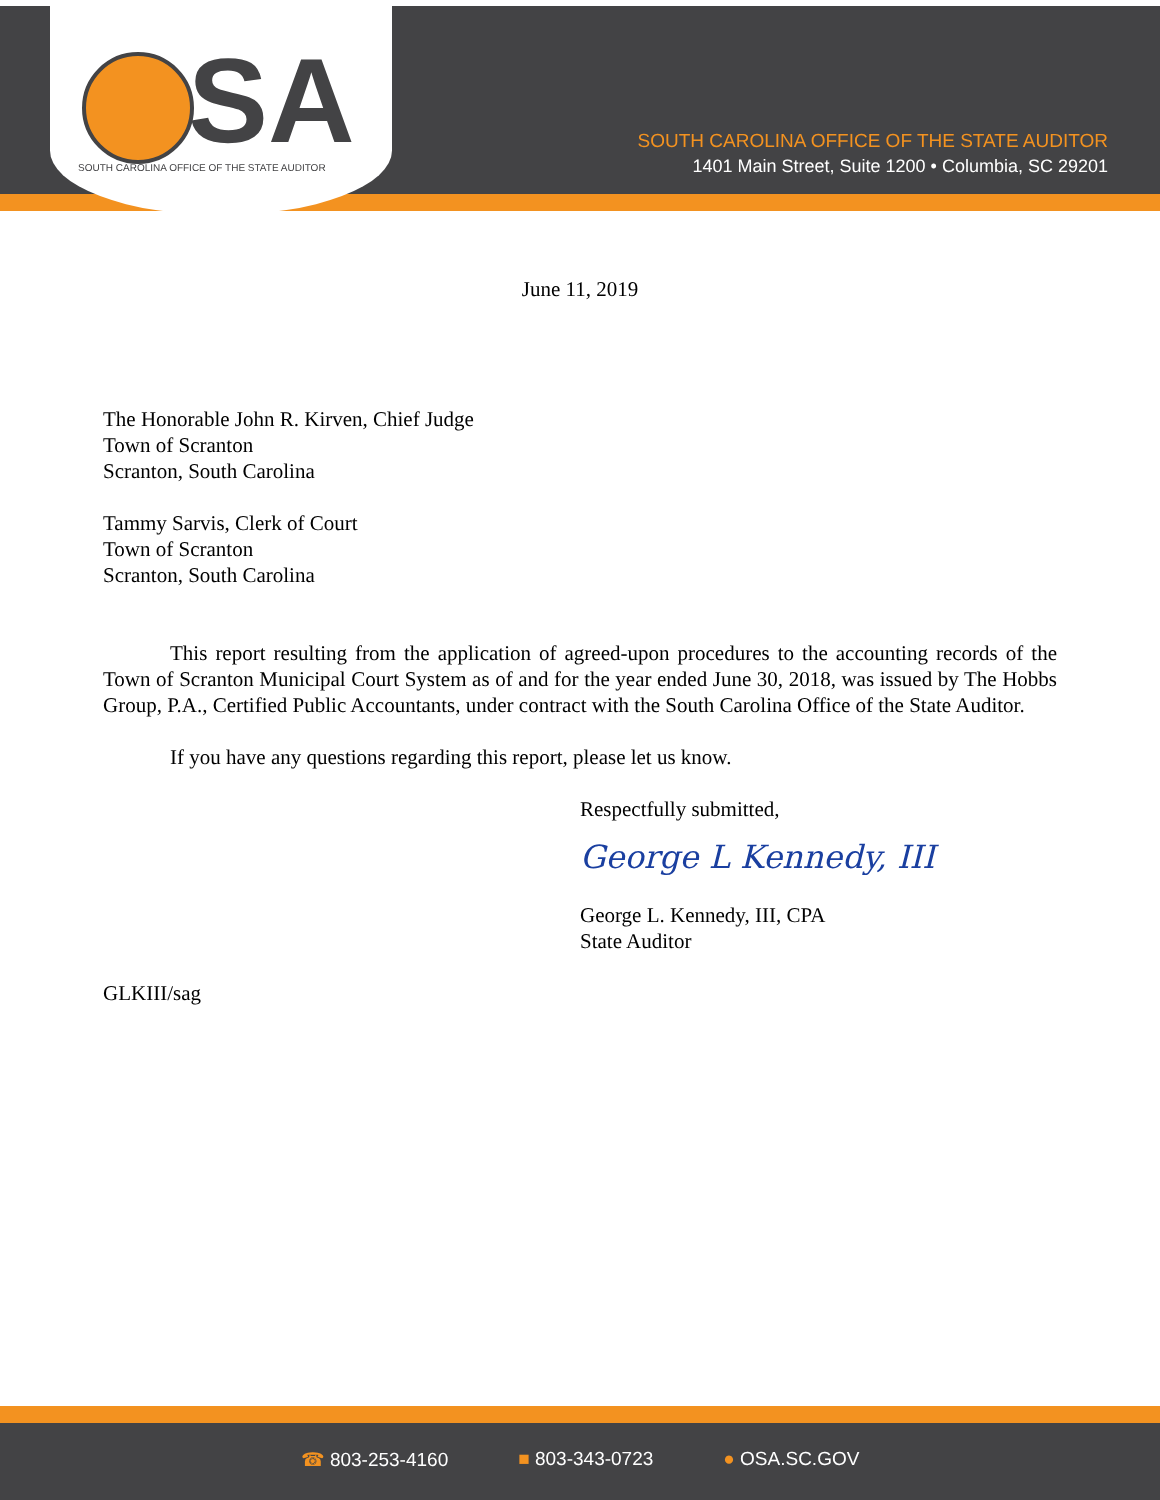SA
SOUTH CAROLINA OFFICE OF THE STATE AUDITOR
SOUTH CAROLINA OFFICE OF THE STATE AUDITOR
1401 Main Street, Suite 1200 • Columbia, SC 29201
June 11, 2019
The Honorable John R. Kirven, Chief Judge
Town of Scranton
Scranton, South Carolina
Tammy Sarvis, Clerk of Court
Town of Scranton
Scranton, South Carolina
This report resulting from the application of agreed-upon procedures to the accounting records of the Town of Scranton Municipal Court System as of and for the year ended June 30, 2018, was issued by The Hobbs Group, P.A., Certified Public Accountants, under contract with the South Carolina Office of the State Auditor.
If you have any questions regarding this report, please let us know.
Respectfully submitted,
George L Kennedy, III
George L. Kennedy, III, CPA
State Auditor
GLKIII/sag
☎ 803-253-4160 ■ 803-343-0723 ● OSA.SC.GOV